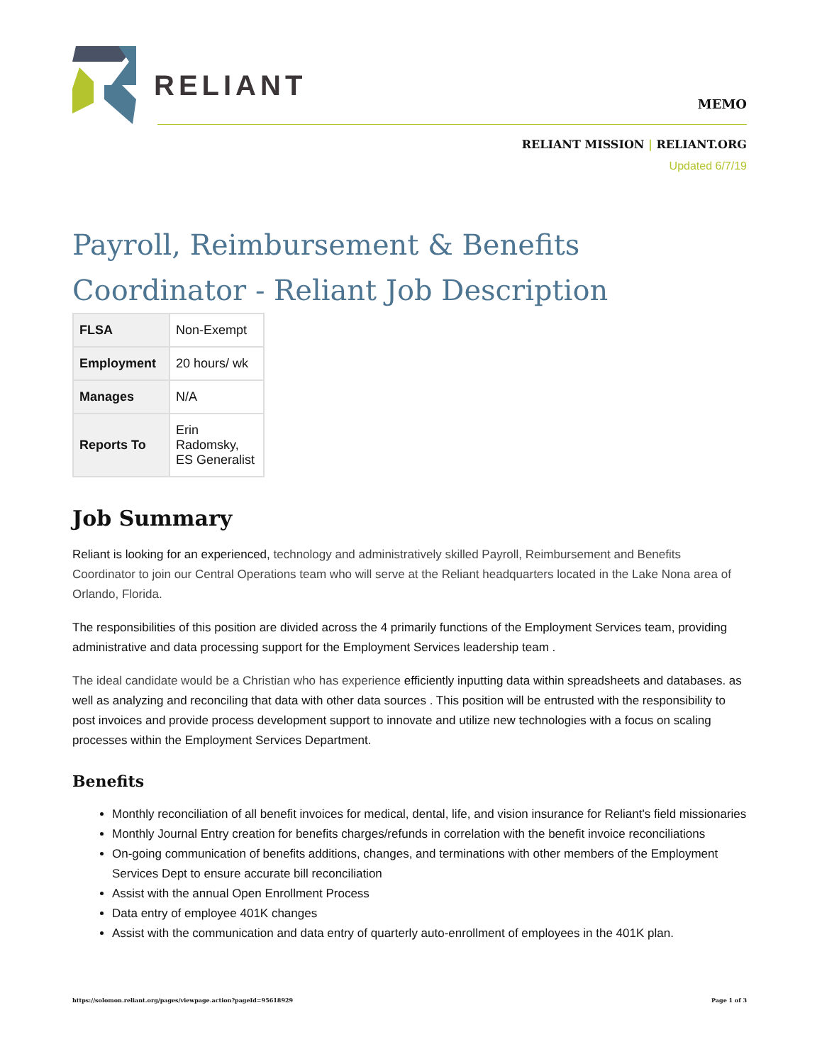RELIANT
MEMO
RELIANT MISSION | RELIANT.ORG
Updated 6/7/19
Payroll, Reimbursement & Benefits Coordinator - Reliant Job Description
| FLSA | Non-Exempt |
| Employment | 20 hours/ wk |
| Manages | N/A |
| Reports To | Erin Radomsky, ES Generalist |
Job Summary
Reliant is looking for an experienced, technology and administratively skilled Payroll, Reimbursement and Benefits Coordinator to join our Central Operations team who will serve at the Reliant headquarters located in the Lake Nona area of Orlando, Florida.
The responsibilities of this position are divided across the 4 primarily functions of the Employment Services team, providing administrative and data processing support for the Employment Services leadership team .
The ideal candidate would be a Christian who has experience efficiently inputting data within spreadsheets and databases. as well as analyzing and reconciling that data with other data sources . This position will be entrusted with the responsibility to post invoices and provide process development support to innovate and utilize new technologies with a focus on scaling processes within the Employment Services Department.
Benefits
Monthly reconciliation of all benefit invoices for medical, dental, life, and vision insurance for Reliant's field missionaries
Monthly Journal Entry creation for benefits charges/refunds in correlation with the benefit invoice reconciliations
On-going communication of benefits additions, changes, and terminations with other members of the Employment Services Dept to ensure accurate bill reconciliation
Assist with the annual Open Enrollment Process
Data entry of employee 401K changes
Assist with the communication and data entry of quarterly auto-enrollment of employees in the 401K plan.
https://solomon.reliant.org/pages/viewpage.action?pageId=95618929 Page 1 of 3